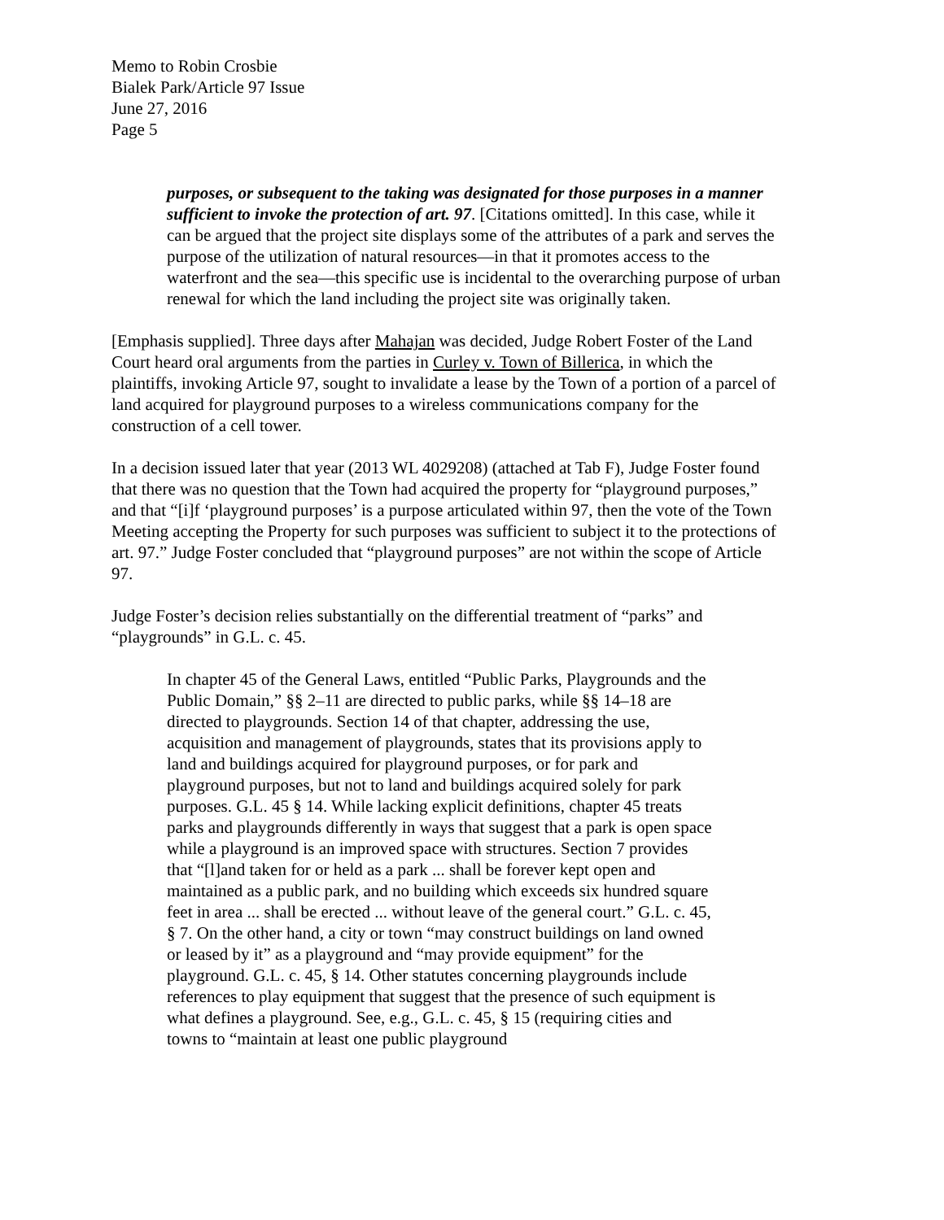Memo to Robin Crosbie
Bialek Park/Article 97 Issue
June 27, 2016
Page 5
purposes, or subsequent to the taking was designated for those purposes in a manner sufficient to invoke the protection of art. 97. [Citations omitted]. In this case, while it can be argued that the project site displays some of the attributes of a park and serves the purpose of the utilization of natural resources—in that it promotes access to the waterfront and the sea—this specific use is incidental to the overarching purpose of urban renewal for which the land including the project site was originally taken.
[Emphasis supplied]. Three days after Mahajan was decided, Judge Robert Foster of the Land Court heard oral arguments from the parties in Curley v. Town of Billerica, in which the plaintiffs, invoking Article 97, sought to invalidate a lease by the Town of a portion of a parcel of land acquired for playground purposes to a wireless communications company for the construction of a cell tower.
In a decision issued later that year (2013 WL 4029208) (attached at Tab F), Judge Foster found that there was no question that the Town had acquired the property for “playground purposes,” and that “[i]f ‘playground purposes’ is a purpose articulated within 97, then the vote of the Town Meeting accepting the Property for such purposes was sufficient to subject it to the protections of art. 97.” Judge Foster concluded that “playground purposes” are not within the scope of Article 97.
Judge Foster’s decision relies substantially on the differential treatment of “parks” and “playgrounds” in G.L. c. 45.
In chapter 45 of the General Laws, entitled “Public Parks, Playgrounds and the Public Domain,” §§ 2–11 are directed to public parks, while §§ 14–18 are directed to playgrounds. Section 14 of that chapter, addressing the use, acquisition and management of playgrounds, states that its provisions apply to land and buildings acquired for playground purposes, or for park and playground purposes, but not to land and buildings acquired solely for park purposes. G.L. 45 § 14. While lacking explicit definitions, chapter 45 treats parks and playgrounds differently in ways that suggest that a park is open space while a playground is an improved space with structures. Section 7 provides that “[l]and taken for or held as a park ... shall be forever kept open and maintained as a public park, and no building which exceeds six hundred square feet in area ... shall be erected ... without leave of the general court.” G.L. c. 45, § 7. On the other hand, a city or town “may construct buildings on land owned or leased by it” as a playground and “may provide equipment” for the playground. G.L. c. 45, § 14. Other statutes concerning playgrounds include references to play equipment that suggest that the presence of such equipment is what defines a playground. See, e.g., G.L. c. 45, § 15 (requiring cities and towns to “maintain at least one public playground